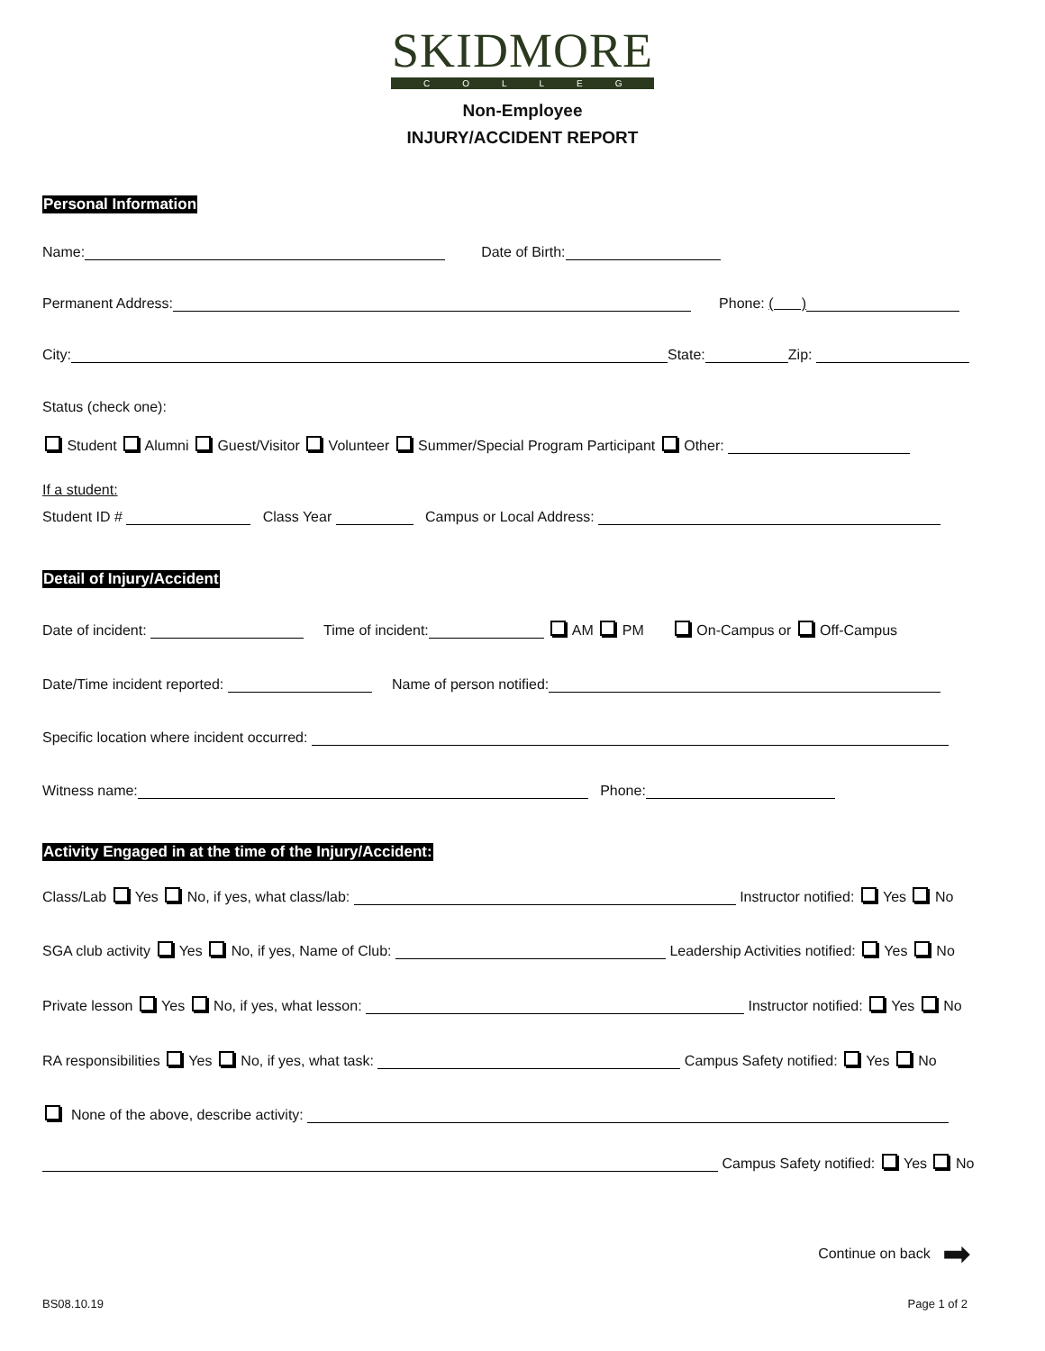SKIDMORE
COLLEGE
Non-Employee
INJURY/ACCIDENT REPORT
Personal Information
Name: Date of Birth:
Permanent Address: Phone: ( )
City: State: Zip:
Status (check one):
Student Alumni Guest/Visitor Volunteer Summer/Special Program Participant Other:
If a student:
Student ID # Class Year Campus or Local Address:
Detail of Injury/Accident
Date of incident: Time of incident: AM PM On-Campus or Off-Campus
Date/Time incident reported: Name of person notified:
Specific location where incident occurred:
Witness name: Phone:
Activity Engaged in at the time of the Injury/Accident:
Class/Lab Yes No, if yes, what class/lab: Instructor notified: Yes No
SGA club activity Yes No, if yes, Name of Club: Leadership Activities notified: Yes No
Private lesson Yes No, if yes, what lesson: Instructor notified: Yes No
RA responsibilities Yes No, if yes, what task: Campus Safety notified: Yes No
None of the above, describe activity:
Campus Safety notified: Yes No
Continue on back ➡
BS08.10.19 Page 1 of 2